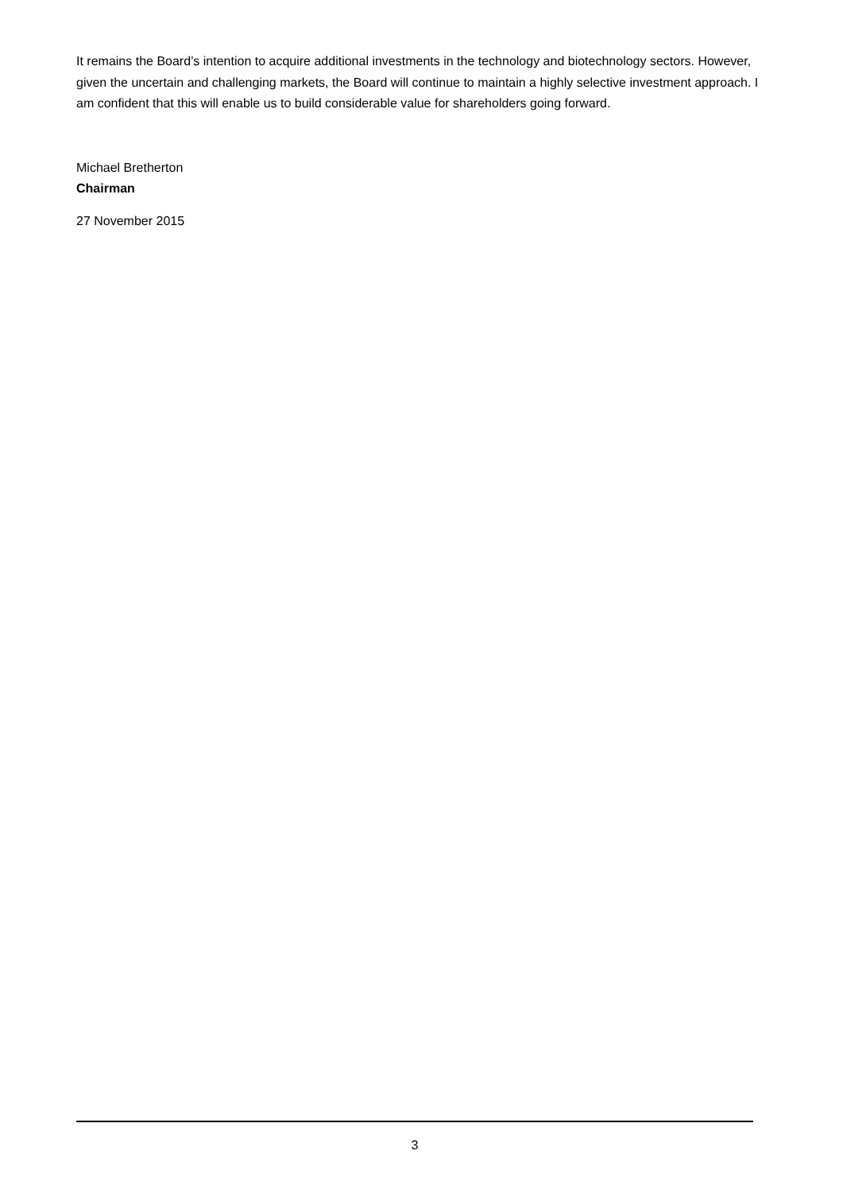It remains the Board’s intention to acquire additional investments in the technology and biotechnology sectors. However, given the uncertain and challenging markets, the Board will continue to maintain a highly selective investment approach. I am confident that this will enable us to build considerable value for shareholders going forward.
Michael Bretherton
Chairman
27 November 2015
3